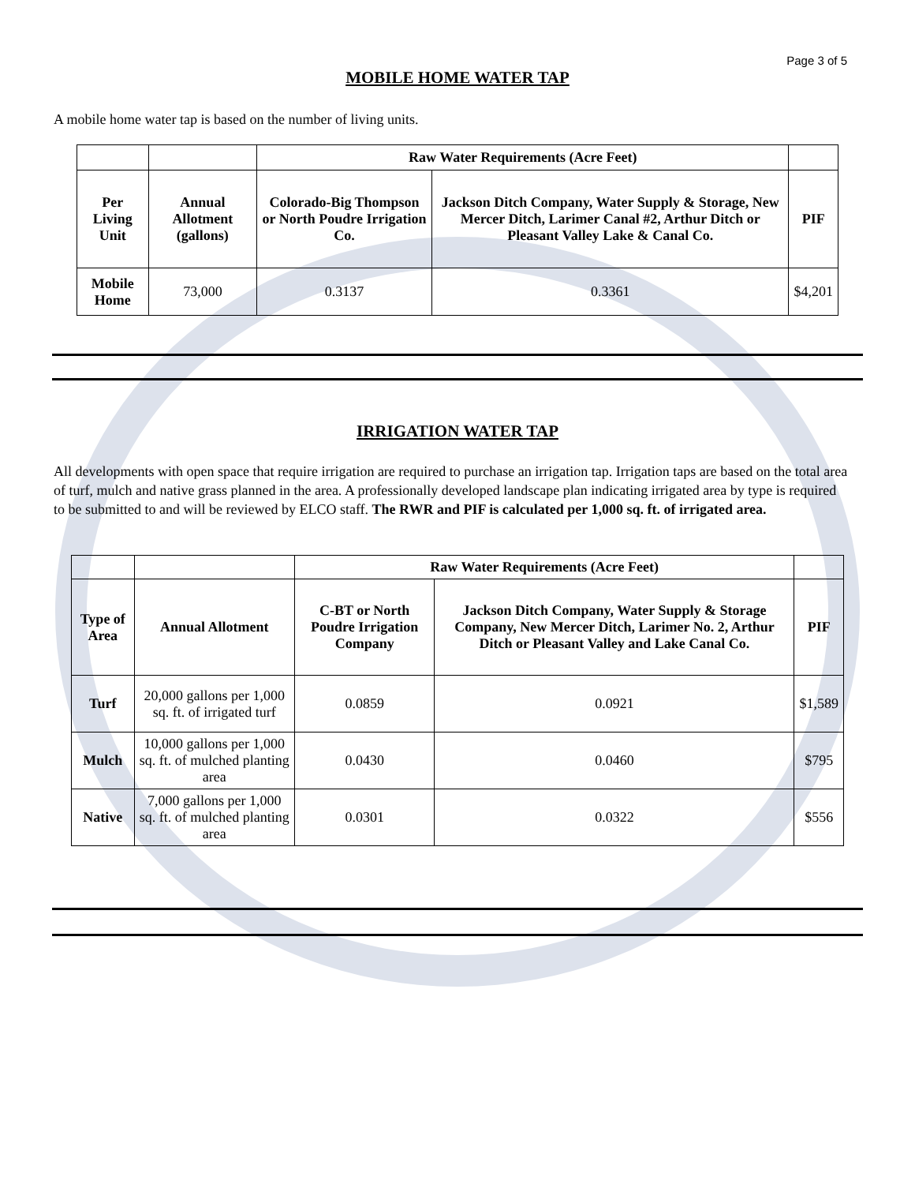Page 3 of 5
MOBILE HOME WATER TAP
A mobile home water tap is based on the number of living units.
| | | Raw Water Requirements (Acre Feet) | | |
| Per Living Unit | Annual Allotment (gallons) | Colorado-Big Thompson or North Poudre Irrigation Co. | Jackson Ditch Company, Water Supply & Storage, New Mercer Ditch, Larimer Canal #2, Arthur Ditch or Pleasant Valley Lake & Canal Co. | PIF |
| Mobile Home | 73,000 | 0.3137 | 0.3361 | $4,201 |
IRRIGATION WATER TAP
All developments with open space that require irrigation are required to purchase an irrigation tap. Irrigation taps are based on the total area of turf, mulch and native grass planned in the area. A professionally developed landscape plan indicating irrigated area by type is required to be submitted to and will be reviewed by ELCO staff. The RWR and PIF is calculated per 1,000 sq. ft. of irrigated area.
| | | Raw Water Requirements (Acre Feet) | | |
| Type of Area | Annual Allotment | C-BT or North Poudre Irrigation Company | Jackson Ditch Company, Water Supply & Storage Company, New Mercer Ditch, Larimer No. 2, Arthur Ditch or Pleasant Valley and Lake Canal Co. | PIF |
| Turf | 20,000 gallons per 1,000 sq. ft. of irrigated turf | 0.0859 | 0.0921 | $1,589 |
| Mulch | 10,000 gallons per 1,000 sq. ft. of mulched planting area | 0.0430 | 0.0460 | $795 |
| Native | 7,000 gallons per 1,000 sq. ft. of mulched planting area | 0.0301 | 0.0322 | $556 |